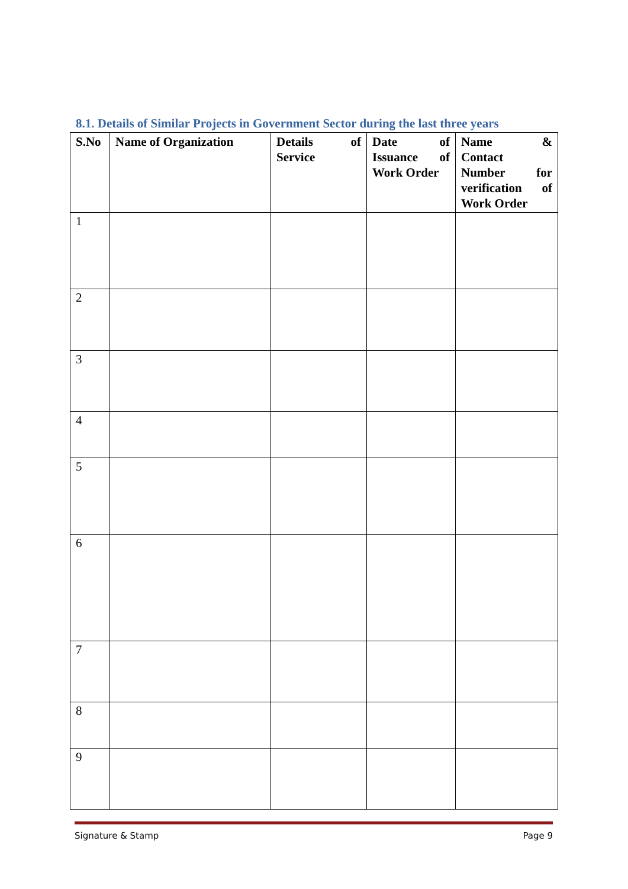8.1. Details of Similar Projects in Government Sector during the last three years
| S.No | Name of Organization | Details of Service | Date of Issuance of Work Order | Name & Contact Number for verification of Work Order |
| --- | --- | --- | --- | --- |
| 1 | | | | |
| 2 | | | | |
| 3 | | | | |
| 4 | | | | |
| 5 | | | | |
| 6 | | | | |
| 7 | | | | |
| 8 | | | | |
| 9 | | | | |
Signature & Stamp Page 9